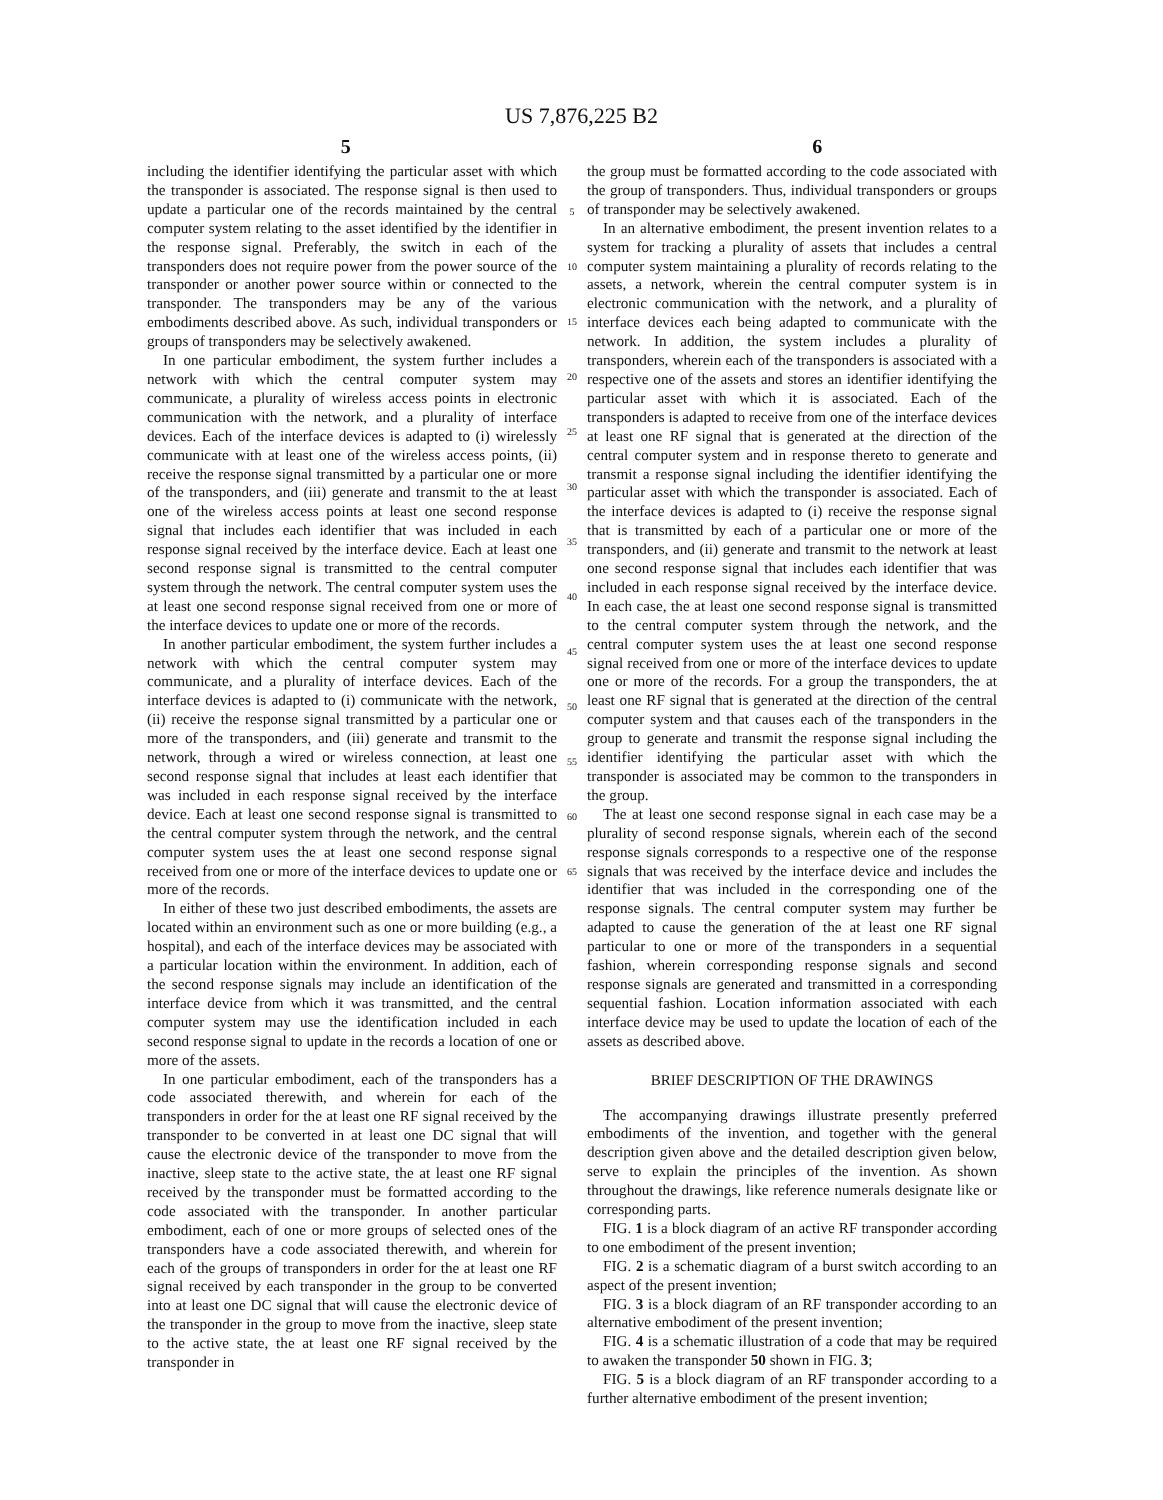US 7,876,225 B2
5 6
including the identifier identifying the particular asset with which the transponder is associated. The response signal is then used to update a particular one of the records maintained by the central computer system relating to the asset identified by the identifier in the response signal. Preferably, the switch in each of the transponders does not require power from the power source of the transponder or another power source within or connected to the transponder. The transponders may be any of the various embodiments described above. As such, individual transponders or groups of transponders may be selectively awakened.
In one particular embodiment, the system further includes a network with which the central computer system may communicate, a plurality of wireless access points in electronic communication with the network, and a plurality of interface devices. Each of the interface devices is adapted to (i) wirelessly communicate with at least one of the wireless access points, (ii) receive the response signal transmitted by a particular one or more of the transponders, and (iii) generate and transmit to the at least one of the wireless access points at least one second response signal that includes each identifier that was included in each response signal received by the interface device. Each at least one second response signal is transmitted to the central computer system through the network. The central computer system uses the at least one second response signal received from one or more of the interface devices to update one or more of the records.
In another particular embodiment, the system further includes a network with which the central computer system may communicate, and a plurality of interface devices. Each of the interface devices is adapted to (i) communicate with the network, (ii) receive the response signal transmitted by a particular one or more of the transponders, and (iii) generate and transmit to the network, through a wired or wireless connection, at least one second response signal that includes at least each identifier that was included in each response signal received by the interface device. Each at least one second response signal is transmitted to the central computer system through the network, and the central computer system uses the at least one second response signal received from one or more of the interface devices to update one or more of the records.
In either of these two just described embodiments, the assets are located within an environment such as one or more building (e.g., a hospital), and each of the interface devices may be associated with a particular location within the environment. In addition, each of the second response signals may include an identification of the interface device from which it was transmitted, and the central computer system may use the identification included in each second response signal to update in the records a location of one or more of the assets.
In one particular embodiment, each of the transponders has a code associated therewith, and wherein for each of the transponders in order for the at least one RF signal received by the transponder to be converted in at least one DC signal that will cause the electronic device of the transponder to move from the inactive, sleep state to the active state, the at least one RF signal received by the transponder must be formatted according to the code associated with the transponder. In another particular embodiment, each of one or more groups of selected ones of the transponders have a code associated therewith, and wherein for each of the groups of transponders in order for the at least one RF signal received by each transponder in the group to be converted into at least one DC signal that will cause the electronic device of the transponder in the group to move from the inactive, sleep state to the active state, the at least one RF signal received by the transponder in
5
10
15
20
25
30
35
40
45
50
55
60
65
the group must be formatted according to the code associated with the group of transponders. Thus, individual transponders or groups of transponder may be selectively awakened.
In an alternative embodiment, the present invention relates to a system for tracking a plurality of assets that includes a central computer system maintaining a plurality of records relating to the assets, a network, wherein the central computer system is in electronic communication with the network, and a plurality of interface devices each being adapted to communicate with the network. In addition, the system includes a plurality of transponders, wherein each of the transponders is associated with a respective one of the assets and stores an identifier identifying the particular asset with which it is associated. Each of the transponders is adapted to receive from one of the interface devices at least one RF signal that is generated at the direction of the central computer system and in response thereto to generate and transmit a response signal including the identifier identifying the particular asset with which the transponder is associated. Each of the interface devices is adapted to (i) receive the response signal that is transmitted by each of a particular one or more of the transponders, and (ii) generate and transmit to the network at least one second response signal that includes each identifier that was included in each response signal received by the interface device. In each case, the at least one second response signal is transmitted to the central computer system through the network, and the central computer system uses the at least one second response signal received from one or more of the interface devices to update one or more of the records. For a group the transponders, the at least one RF signal that is generated at the direction of the central computer system and that causes each of the transponders in the group to generate and transmit the response signal including the identifier identifying the particular asset with which the transponder is associated may be common to the transponders in the group.
The at least one second response signal in each case may be a plurality of second response signals, wherein each of the second response signals corresponds to a respective one of the response signals that was received by the interface device and includes the identifier that was included in the corresponding one of the response signals. The central computer system may further be adapted to cause the generation of the at least one RF signal particular to one or more of the transponders in a sequential fashion, wherein corresponding response signals and second response signals are generated and transmitted in a corresponding sequential fashion. Location information associated with each interface device may be used to update the location of each of the assets as described above.
BRIEF DESCRIPTION OF THE DRAWINGS
The accompanying drawings illustrate presently preferred embodiments of the invention, and together with the general description given above and the detailed description given below, serve to explain the principles of the invention. As shown throughout the drawings, like reference numerals designate like or corresponding parts.
FIG. 1 is a block diagram of an active RF transponder according to one embodiment of the present invention;
FIG. 2 is a schematic diagram of a burst switch according to an aspect of the present invention;
FIG. 3 is a block diagram of an RF transponder according to an alternative embodiment of the present invention;
FIG. 4 is a schematic illustration of a code that may be required to awaken the transponder 50 shown in FIG. 3;
FIG. 5 is a block diagram of an RF transponder according to a further alternative embodiment of the present invention;